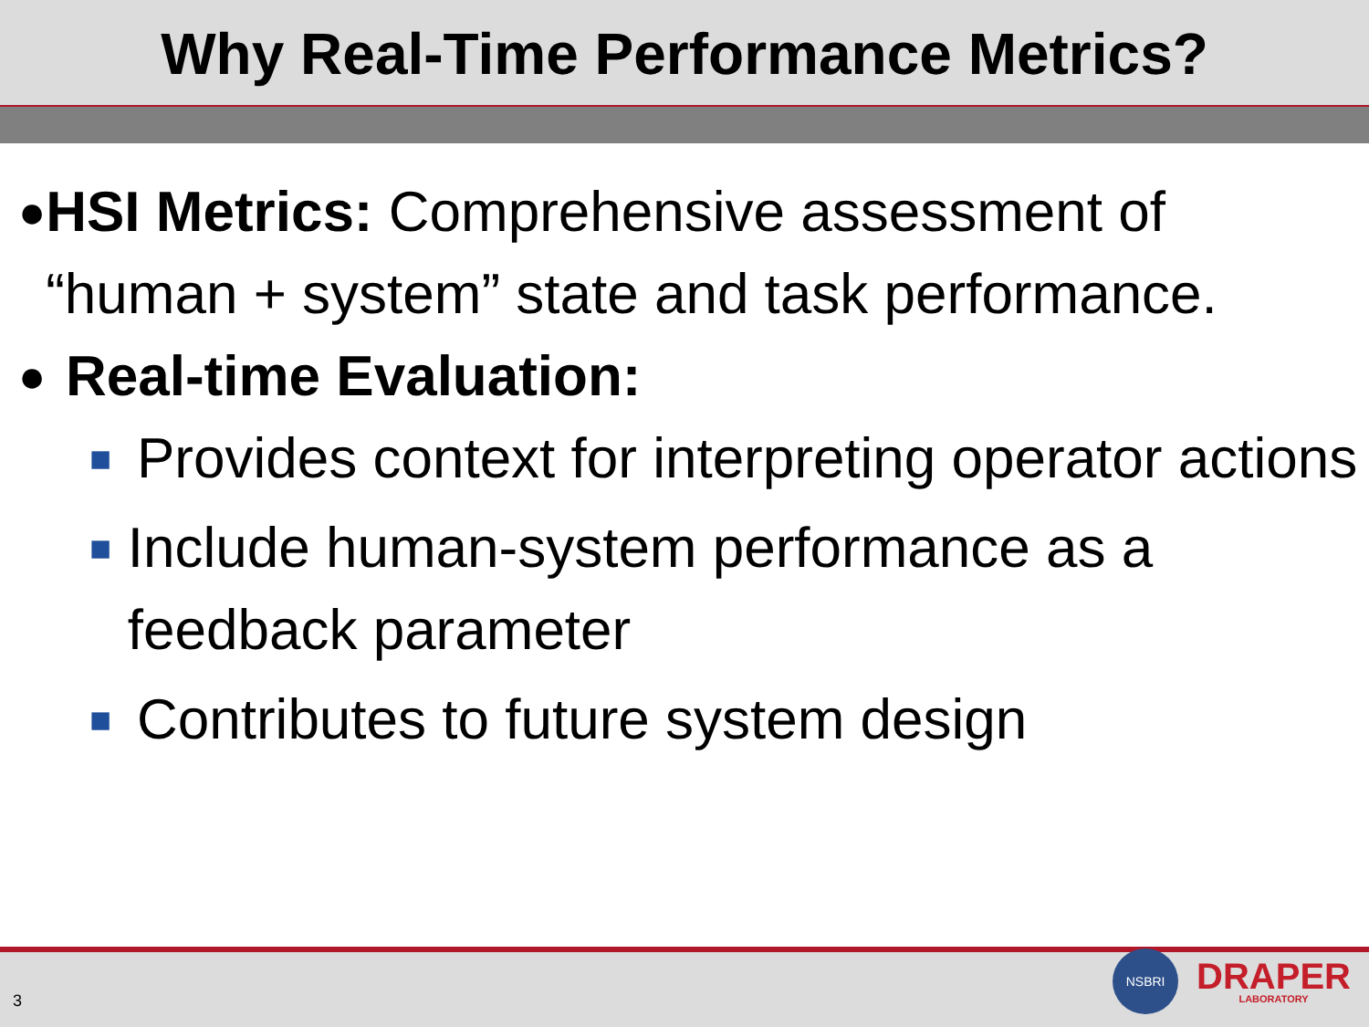Why Real-Time Performance Metrics?
●
HSI Metrics: Comprehensive assessment of “human + system” state and task performance.
●
Real-time Evaluation:
■
Provides context for interpreting operator actions
■
Include human-system performance as a feedback parameter
■
Contributes to future system design
3
NSBRI
DRAPER
LABORATORY